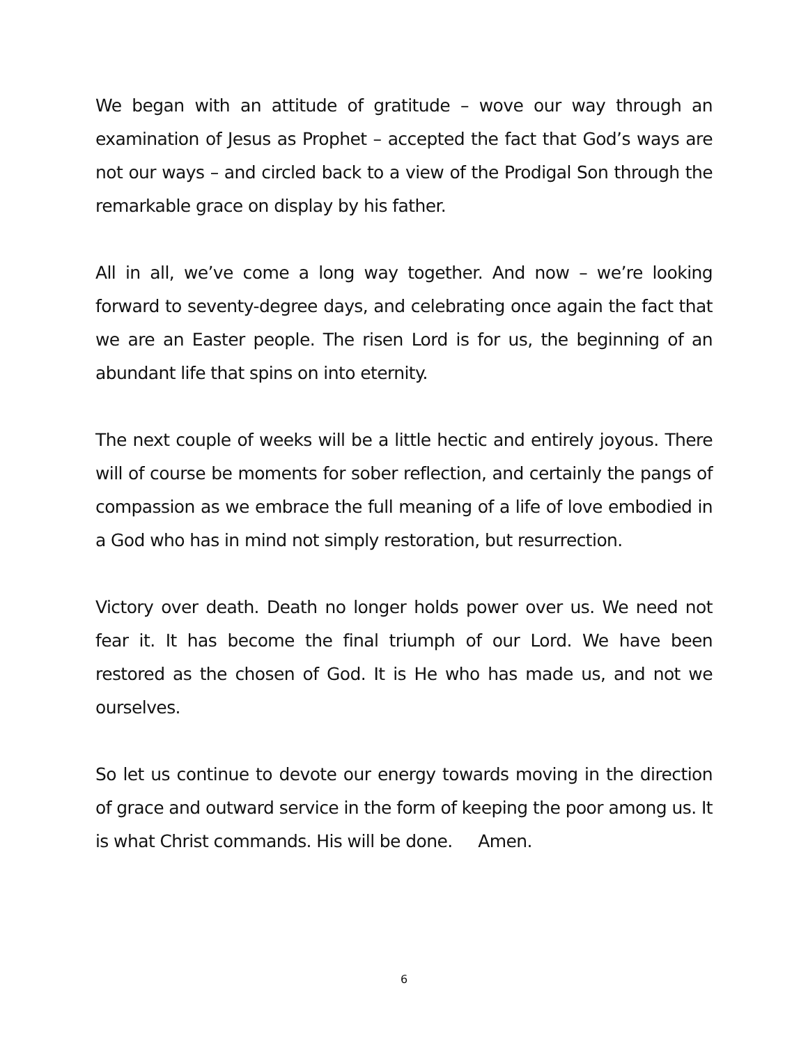We began with an attitude of gratitude – wove our way through an examination of Jesus as Prophet – accepted the fact that God’s ways are not our ways – and circled back to a view of the Prodigal Son through the remarkable grace on display by his father.
All in all, we’ve come a long way together. And now – we’re looking forward to seventy-degree days, and celebrating once again the fact that we are an Easter people. The risen Lord is for us, the beginning of an abundant life that spins on into eternity.
The next couple of weeks will be a little hectic and entirely joyous. There will of course be moments for sober reflection, and certainly the pangs of compassion as we embrace the full meaning of a life of love embodied in a God who has in mind not simply restoration, but resurrection.
Victory over death. Death no longer holds power over us. We need not fear it. It has become the final triumph of our Lord. We have been restored as the chosen of God. It is He who has made us, and not we ourselves.
So let us continue to devote our energy towards moving in the direction of grace and outward service in the form of keeping the poor among us. It is what Christ commands. His will be done. Amen.
6